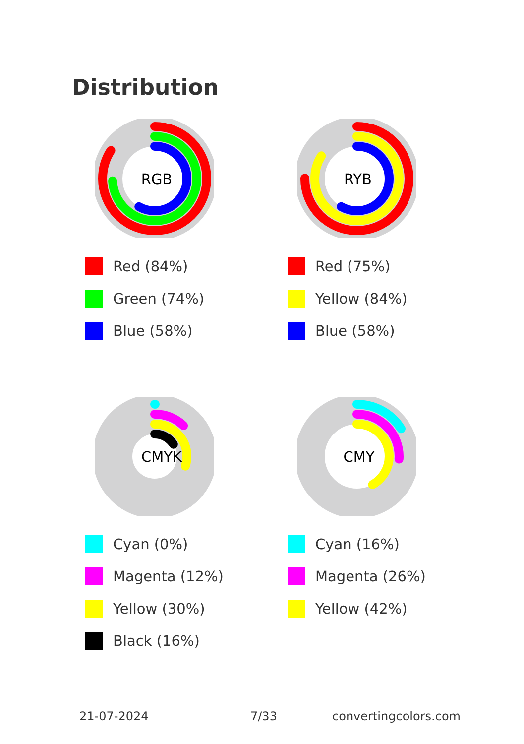Distribution
RGB
Red (84%)
Green (74%)
Blue (58%)
RYB
Red (75%)
Yellow (84%)
Blue (58%)
CMYK
Cyan (0%)
Magenta (12%)
Yellow (30%)
Black (16%)
CMY
Cyan (16%)
Magenta (26%)
Yellow (42%)
21-07-2024 7/33 convertingcolors.com